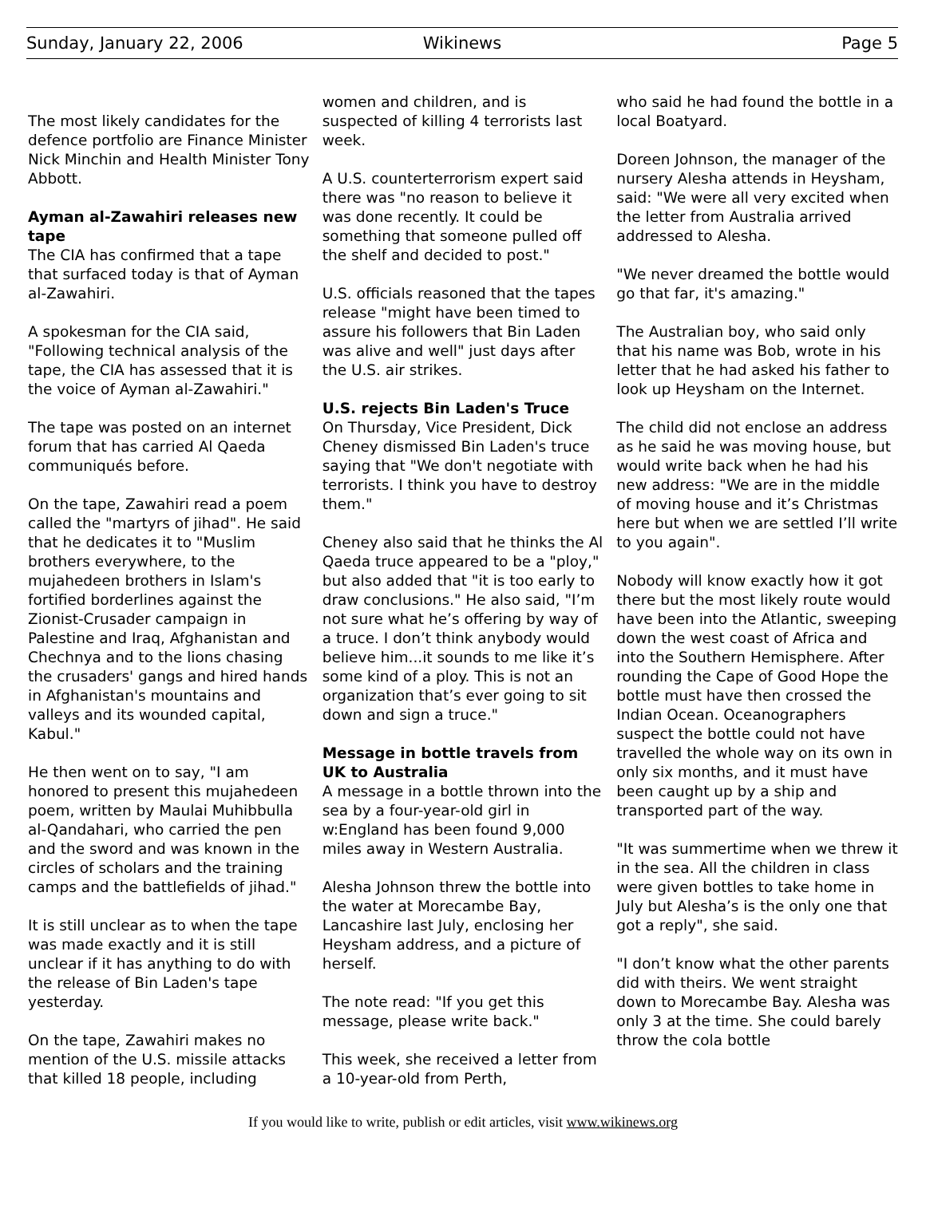Sunday, January 22, 2006 Wikinews Page 5
The most likely candidates for the defence portfolio are Finance Minister Nick Minchin and Health Minister Tony Abbott.
Ayman al-Zawahiri releases new tape
The CIA has confirmed that a tape that surfaced today is that of Ayman al-Zawahiri.
A spokesman for the CIA said, "Following technical analysis of the tape, the CIA has assessed that it is the voice of Ayman al-Zawahiri."
The tape was posted on an internet forum that has carried Al Qaeda communiqués before.
On the tape, Zawahiri read a poem called the "martyrs of jihad". He said that he dedicates it to "Muslim brothers everywhere, to the mujahedeen brothers in Islam's fortified borderlines against the Zionist-Crusader campaign in Palestine and Iraq, Afghanistan and Chechnya and to the lions chasing the crusaders' gangs and hired hands in Afghanistan's mountains and valleys and its wounded capital, Kabul."
He then went on to say, "I am honored to present this mujahedeen poem, written by Maulai Muhibbulla al-Qandahari, who carried the pen and the sword and was known in the circles of scholars and the training camps and the battlefields of jihad."
It is still unclear as to when the tape was made exactly and it is still unclear if it has anything to do with the release of Bin Laden's tape yesterday.
On the tape, Zawahiri makes no mention of the U.S. missile attacks that killed 18 people, including
women and children, and is suspected of killing 4 terrorists last week.
A U.S. counterterrorism expert said there was "no reason to believe it was done recently. It could be something that someone pulled off the shelf and decided to post."
U.S. officials reasoned that the tapes release "might have been timed to assure his followers that Bin Laden was alive and well" just days after the U.S. air strikes.
U.S. rejects Bin Laden's Truce
On Thursday, Vice President, Dick Cheney dismissed Bin Laden's truce saying that "We don't negotiate with terrorists. I think you have to destroy them."
Cheney also said that he thinks the Al Qaeda truce appeared to be a "ploy," but also added that "it is too early to draw conclusions." He also said, "I’m not sure what he’s offering by way of a truce. I don’t think anybody would believe him...it sounds to me like it’s some kind of a ploy. This is not an organization that’s ever going to sit down and sign a truce."
Message in bottle travels from UK to Australia
A message in a bottle thrown into the sea by a four-year-old girl in w:England has been found 9,000 miles away in Western Australia.
Alesha Johnson threw the bottle into the water at Morecambe Bay, Lancashire last July, enclosing her Heysham address, and a picture of herself.
The note read: "If you get this message, please write back."
This week, she received a letter from a 10-year-old from Perth,
who said he had found the bottle in a local Boatyard.
Doreen Johnson, the manager of the nursery Alesha attends in Heysham, said: "We were all very excited when the letter from Australia arrived addressed to Alesha.
"We never dreamed the bottle would go that far, it's amazing."
The Australian boy, who said only that his name was Bob, wrote in his letter that he had asked his father to look up Heysham on the Internet.
The child did not enclose an address as he said he was moving house, but would write back when he had his new address: "We are in the middle of moving house and it’s Christmas here but when we are settled I’ll write to you again".
Nobody will know exactly how it got there but the most likely route would have been into the Atlantic, sweeping down the west coast of Africa and into the Southern Hemisphere. After rounding the Cape of Good Hope the bottle must have then crossed the Indian Ocean. Oceanographers suspect the bottle could not have travelled the whole way on its own in only six months, and it must have been caught up by a ship and transported part of the way.
"It was summertime when we threw it in the sea. All the children in class were given bottles to take home in July but Alesha’s is the only one that got a reply", she said.
"I don’t know what the other parents did with theirs. We went straight down to Morecambe Bay. Alesha was only 3 at the time. She could barely throw the cola bottle
If you would like to write, publish or edit articles, visit www.wikinews.org